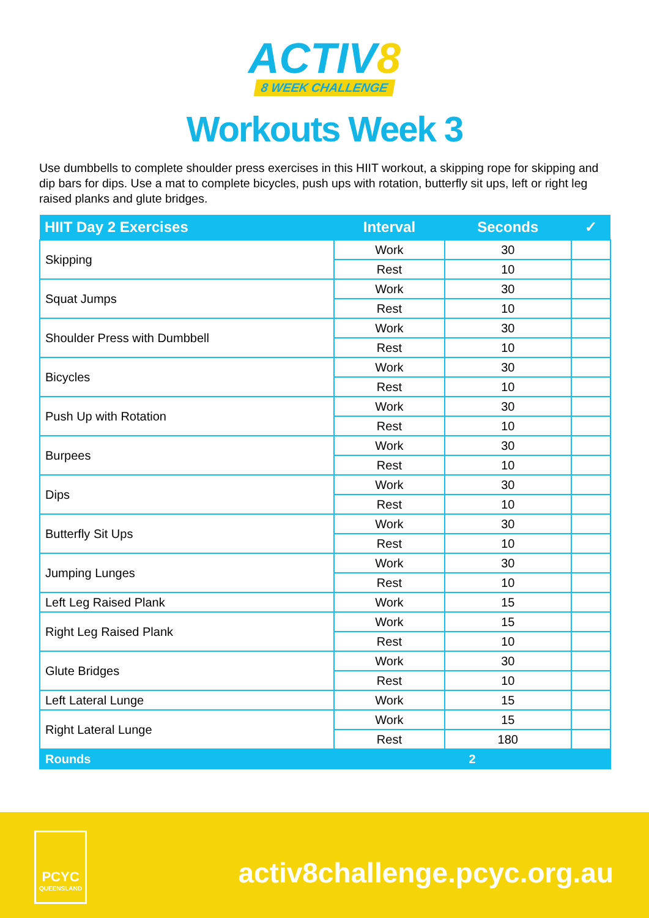ACTIV8
8 WEEK CHALLENGE
Workouts Week 3
Use dumbbells to complete shoulder press exercises in this HIIT workout, a skipping rope for skipping and dip bars for dips. Use a mat to complete bicycles, push ups with rotation, butterfly sit ups, left or right leg raised planks and glute bridges.
| HIIT Day 2 Exercises | Interval | Seconds | ✓ |
| --- | --- | --- | --- |
| Skipping | Work | 30 | |
| | Rest | 10 | |
| Squat Jumps | Work | 30 | |
| | Rest | 10 | |
| Shoulder Press with Dumbbell | Work | 30 | |
| | Rest | 10 | |
| Bicycles | Work | 30 | |
| | Rest | 10 | |
| Push Up with Rotation | Work | 30 | |
| | Rest | 10 | |
| Burpees | Work | 30 | |
| | Rest | 10 | |
| Dips | Work | 30 | |
| | Rest | 10 | |
| Butterfly Sit Ups | Work | 30 | |
| | Rest | 10 | |
| Jumping Lunges | Work | 30 | |
| | Rest | 10 | |
| Left Leg Raised Plank | Work | 15 | |
| Right Leg Raised Plank | Work | 15 | |
| | Rest | 10 | |
| Glute Bridges | Work | 30 | |
| | Rest | 10 | |
| Left Lateral Lunge | Work | 15 | |
| Right Lateral Lunge | Work | 15 | |
| | Rest | 180 | |
| Rounds | 2 | | |
PCYC
QUEENSLAND
activ8challenge.pcyc.org.au